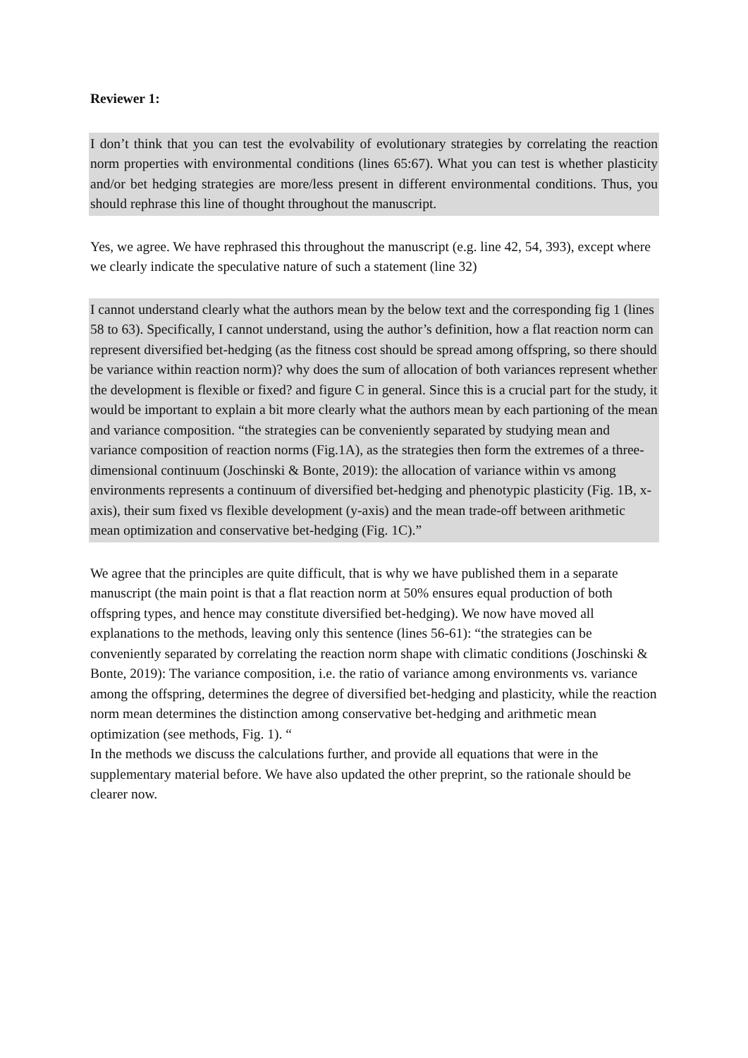Reviewer 1:
I don’t think that you can test the evolvability of evolutionary strategies by correlating the reaction norm properties with environmental conditions (lines 65:67). What you can test is whether plasticity and/or bet hedging strategies are more/less present in different environmental conditions. Thus, you should rephrase this line of thought throughout the manuscript.
Yes, we agree. We have rephrased this throughout the manuscript (e.g. line 42, 54, 393), except where we clearly indicate the speculative nature of such a statement (line 32)
I cannot understand clearly what the authors mean by the below text and the corresponding fig 1 (lines 58 to 63). Specifically, I cannot understand, using the author’s definition, how a flat reaction norm can represent diversified bet-hedging (as the fitness cost should be spread among offspring, so there should be variance within reaction norm)? why does the sum of allocation of both variances represent whether the development is flexible or fixed? and figure C in general. Since this is a crucial part for the study, it would be important to explain a bit more clearly what the authors mean by each partioning of the mean and variance composition. “the strategies can be conveniently separated by studying mean and variance composition of reaction norms (Fig.1A), as the strategies then form the extremes of a three-dimensional continuum (Joschinski & Bonte, 2019): the allocation of variance within vs among environments represents a continuum of diversified bet-hedging and phenotypic plasticity (Fig. 1B, x-axis), their sum fixed vs flexible development (y-axis) and the mean trade-off between arithmetic mean optimization and conservative bet-hedging (Fig. 1C).”
We agree that the principles are quite difficult, that is why we have published them in a separate manuscript (the main point is that a flat reaction norm at 50% ensures equal production of both offspring types, and hence may constitute diversified bet-hedging). We now have moved all explanations to the methods, leaving only this sentence (lines 56-61): “the strategies can be conveniently separated by correlating the reaction norm shape with climatic conditions (Joschinski & Bonte, 2019): The variance composition, i.e. the ratio of variance among environments vs. variance among the offspring, determines the degree of diversified bet-hedging and plasticity, while the reaction norm mean determines the distinction among conservative bet-hedging and arithmetic mean optimization (see methods, Fig. 1). “
In the methods we discuss the calculations further, and provide all equations that were in the supplementary material before. We have also updated the other preprint, so the rationale should be clearer now.